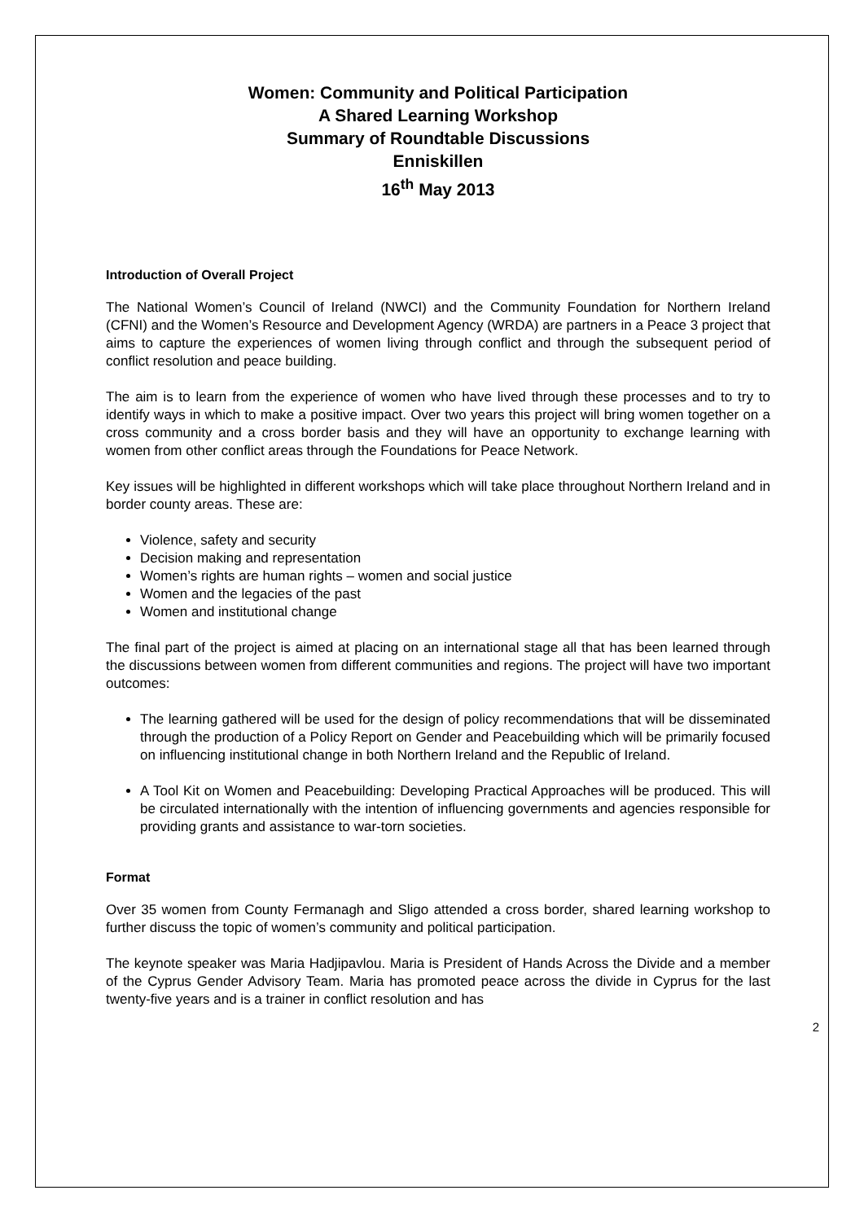Women: Community and Political Participation
A Shared Learning Workshop
Summary of Roundtable Discussions
Enniskillen
16<sup>th</sup> May 2013
Introduction of Overall Project
The National Women’s Council of Ireland (NWCI) and the Community Foundation for Northern Ireland (CFNI) and the Women’s Resource and Development Agency (WRDA) are partners in a Peace 3 project that aims to capture the experiences of women living through conflict and through the subsequent period of conflict resolution and peace building.
The aim is to learn from the experience of women who have lived through these processes and to try to identify ways in which to make a positive impact. Over two years this project will bring women together on a cross community and a cross border basis and they will have an opportunity to exchange learning with women from other conflict areas through the Foundations for Peace Network.
Key issues will be highlighted in different workshops which will take place throughout Northern Ireland and in border county areas. These are:
Violence, safety and security
Decision making and representation
Women’s rights are human rights – women and social justice
Women and the legacies of the past
Women and institutional change
The final part of the project is aimed at placing on an international stage all that has been learned through the discussions between women from different communities and regions. The project will have two important outcomes:
The learning gathered will be used for the design of policy recommendations that will be disseminated through the production of a Policy Report on Gender and Peacebuilding which will be primarily focused on influencing institutional change in both Northern Ireland and the Republic of Ireland.
A Tool Kit on Women and Peacebuilding: Developing Practical Approaches will be produced. This will be circulated internationally with the intention of influencing governments and agencies responsible for providing grants and assistance to war-torn societies.
Format
Over 35 women from County Fermanagh and Sligo attended a cross border, shared learning workshop to further discuss the topic of women’s community and political participation.
The keynote speaker was Maria Hadjipavlou. Maria is President of Hands Across the Divide and a member of the Cyprus Gender Advisory Team. Maria has promoted peace across the divide in Cyprus for the last twenty-five years and is a trainer in conflict resolution and has
2